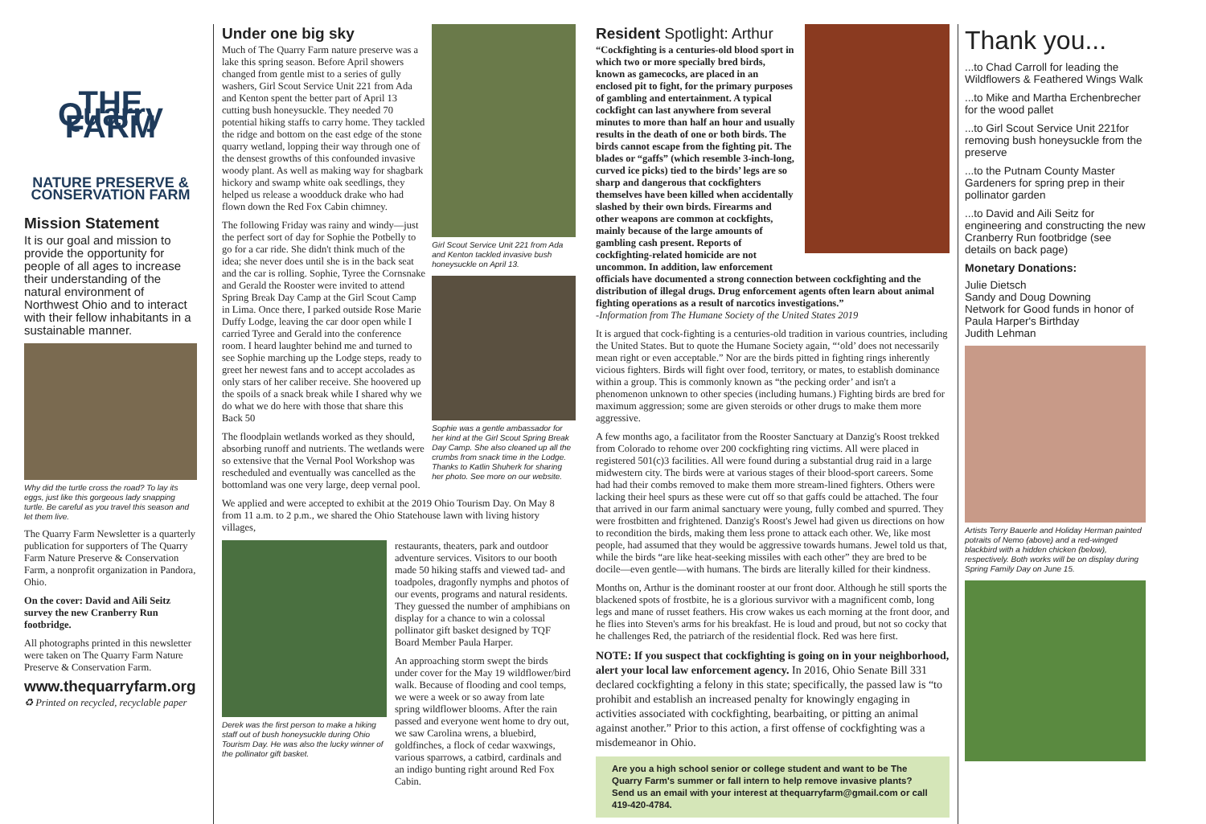THE Quarry FARM
NATURE PRESERVE & CONSERVATION FARM
Mission Statement
It is our goal and mission to provide the opportunity for people of all ages to increase their understanding of the natural environment of Northwest Ohio and to interact with their fellow inhabitants in a sustainable manner.
Why did the turtle cross the road? To lay its eggs, just like this gorgeous lady snapping turtle. Be careful as you travel this season and let them live.
The Quarry Farm Newsletter is a quarterly publication for supporters of The Quarry Farm Nature Preserve & Conservation Farm, a nonprofit organization in Pandora, Ohio.
On the cover: David and Aili Seitz survey the new Cranberry Run footbridge.
All photographs printed in this newsletter were taken on The Quarry Farm Nature Preserve & Conservation Farm.
www.thequarryfarm.org
♻ Printed on recycled, recyclable paper
Under one big sky
Much of The Quarry Farm nature preserve was a lake this spring season. Before April showers changed from gentle mist to a series of gully washers, Girl Scout Service Unit 221 from Ada and Kenton spent the better part of April 13 cutting bush honeysuckle. They needed 70 potential hiking staffs to carry home. They tackled the ridge and bottom on the east edge of the stone quarry wetland, lopping their way through one of the densest growths of this confounded invasive woody plant. As well as making way for shagbark hickory and swamp white oak seedlings, they helped us release a woodduck drake who had flown down the Red Fox Cabin chimney.
The following Friday was rainy and windy—just the perfect sort of day for Sophie the Potbelly to go for a car ride. She didn't think much of the idea; she never does until she is in the back seat and the car is rolling. Sophie, Tyree the Cornsnake and Gerald the Rooster were invited to attend Spring Break Day Camp at the Girl Scout Camp in Lima. Once there, I parked outside Rose Marie Duffy Lodge, leaving the car door open while I carried Tyree and Gerald into the conference room. I heard laughter behind me and turned to see Sophie marching up the Lodge steps, ready to greet her newest fans and to accept accolades as only stars of her caliber receive. She hoovered up the spoils of a snack break while I shared why we do what we do here with those that share this Back 50
The floodplain wetlands worked as they should, absorbing runoff and nutrients. The wetlands were so extensive that the Vernal Pool Workshop was rescheduled and eventually was cancelled as the bottomland was one very large, deep vernal pool.
Girl Scout Service Unit 221 from Ada and Kenton tackled invasive bush honeysuckle on April 13.
Sophie was a gentle ambassador for her kind at the Girl Scout Spring Break Day Camp. She also cleaned up all the crumbs from snack time in the Lodge. Thanks to Katlin Shuherk for sharing her photo. See more on our website.
We applied and were accepted to exhibit at the 2019 Ohio Tourism Day. On May 8 from 11 a.m. to 2 p.m., we shared the Ohio Statehouse lawn with living history villages,
Derek was the first person to make a hiking staff out of bush honeysuckle during Ohio Tourism Day. He was also the lucky winner of the pollinator gift basket.
restaurants, theaters, park and outdoor adventure services. Visitors to our booth made 50 hiking staffs and viewed tad- and toadpoles, dragonfly nymphs and photos of our events, programs and natural residents. They guessed the number of amphibians on display for a chance to win a colossal pollinator gift basket designed by TQF Board Member Paula Harper.
An approaching storm swept the birds under cover for the May 19 wildflower/bird walk. Because of flooding and cool temps, we were a week or so away from late spring wildflower blooms. After the rain passed and everyone went home to dry out, we saw Carolina wrens, a bluebird, goldfinches, a flock of cedar waxwings, various sparrows, a catbird, cardinals and an indigo bunting right around Red Fox Cabin.
Resident Spotlight: Arthur
“Cockfighting is a centuries-old blood sport in which two or more specially bred birds, known as gamecocks, are placed in an enclosed pit to fight, for the primary purposes of gambling and entertainment. A typical cockfight can last anywhere from several minutes to more than half an hour and usually results in the death of one or both birds. The birds cannot escape from the fighting pit. The blades or “gaffs” (which resemble 3-inch-long, curved ice picks) tied to the birds’ legs are so sharp and dangerous that cockfighters themselves have been killed when accidentally slashed by their own birds. Firearms and other weapons are common at cockfights, mainly because of the large amounts of gambling cash present. Reports of cockfighting-related homicide are not uncommon. In addition, law enforcement
officials have documented a strong connection between cockfighting and the distribution of illegal drugs. Drug enforcement agents often learn about animal fighting operations as a result of narcotics investigations.”
-Information from The Humane Society of the United States 2019
It is argued that cock-fighting is a centuries-old tradition in various countries, including the United States. But to quote the Humane Society again, “‘old’ does not necessarily mean right or even acceptable.” Nor are the birds pitted in fighting rings inherently vicious fighters. Birds will fight over food, territory, or mates, to establish dominance within a group. This is commonly known as “the pecking order’ and isn't a phenomenon unknown to other species (including humans.) Fighting birds are bred for maximum aggression; some are given steroids or other drugs to make them more aggressive.
A few months ago, a facilitator from the Rooster Sanctuary at Danzig's Roost trekked from Colorado to rehome over 200 cockfighting ring victims. All were placed in registered 501(c)3 facilities. All were found during a substantial drug raid in a large midwestern city. The birds were at various stages of their blood-sport careers. Some had had their combs removed to make them more stream-lined fighters. Others were lacking their heel spurs as these were cut off so that gaffs could be attached. The four that arrived in our farm animal sanctuary were young, fully combed and spurred. They were frostbitten and frightened. Danzig's Roost's Jewel had given us directions on how to recondition the birds, making them less prone to attack each other. We, like most people, had assumed that they would be aggressive towards humans. Jewel told us that, while the birds “are like heat-seeking missiles with each other” they are bred to be docile—even gentle—with humans. The birds are literally killed for their kindness.
Months on, Arthur is the dominant rooster at our front door. Although he still sports the blackened spots of frostbite, he is a glorious survivor with a magnificent comb, long legs and mane of russet feathers. His crow wakes us each morning at the front door, and he flies into Steven's arms for his breakfast. He is loud and proud, but not so cocky that he challenges Red, the patriarch of the residential flock. Red was here first.
NOTE: If you suspect that cockfighting is going on in your neighborhood, alert your local law enforcement agency. In 2016, Ohio Senate Bill 331 declared cockfighting a felony in this state; specifically, the passed law is “to prohibit and establish an increased penalty for knowingly engaging in activities associated with cockfighting, bearbaiting, or pitting an animal against another.” Prior to this action, a first offense of cockfighting was a misdemeanor in Ohio.
Are you a high school senior or college student and want to be The Quarry Farm's summer or fall intern to help remove invasive plants? Send us an email with your interest at thequarryfarm@gmail.com or call 419-420-4784.
Thank you...
...to Chad Carroll for leading the Wildflowers & Feathered Wings Walk
...to Mike and Martha Erchenbrecher for the wood pallet
...to Girl Scout Service Unit 221for removing bush honeysuckle from the preserve
...to the Putnam County Master Gardeners for spring prep in their pollinator garden
...to David and Aili Seitz for engineering and constructing the new Cranberry Run footbridge (see details on back page)
Monetary Donations:
Julie Dietsch
Sandy and Doug Downing
Network for Good funds in honor of Paula Harper's Birthday
Judith Lehman
Artists Terry Bauerle and Holiday Herman painted potraits of Nemo (above) and a red-winged blackbird with a hidden chicken (below), respectively. Both works will be on display during Spring Family Day on June 15.